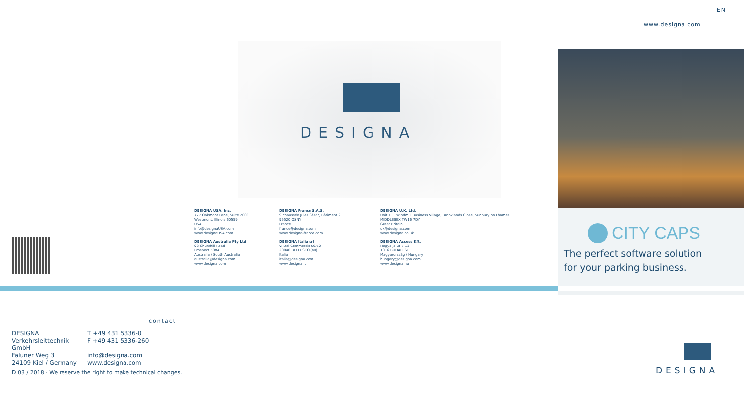EN
www.designa.com
DESIGNA
CITY CAPS
The perfect software solution
for your parking business.
DESIGNA USA, Inc.
777 Oakmont Lane, Suite 2000
Westmont, Illinois 60559
USA
info@designaUSA.com
www.designaUSA.com
DESIGNA France S.A.S.
9 chaussée Jules César, Bâtiment 2
95520 OSNY
France
france@designa.com
www.designa-france.com
DESIGNA U.K. Ltd.
Unit 11 · Windmill Business Village, Brooklands Close, Sunbury on Thames
MIDDLESEX TW16 7DY
Great Britain
uk@designa.com
www.designa.co.uk
DESIGNA Australia Pty Ltd
98 Churchill Road
Prospect 5084
Australia / South Australia
australia@designa.com
www.designa.com
DESIGNA Italia srl
V. Del Commercio 50/52
20040 BELLUSCO (MI)
Italia
italia@designa.com
www.designa.it
DESIGNA Access Kft.
Hegyalja út 7-13
1016 BUDAPEST
Magyarország / Hungary
hungary@designa.com
www.designa.hu
contact
DESIGNA T +49 431 5336-0 Verkehrsleittechnik GmbH F +49 431 5336-260 Faluner Weg 3 info@designa.com 24109 Kiel / Germany www.designa.com
D 03 / 2018 · We reserve the right to make technical changes.
DESIGNA